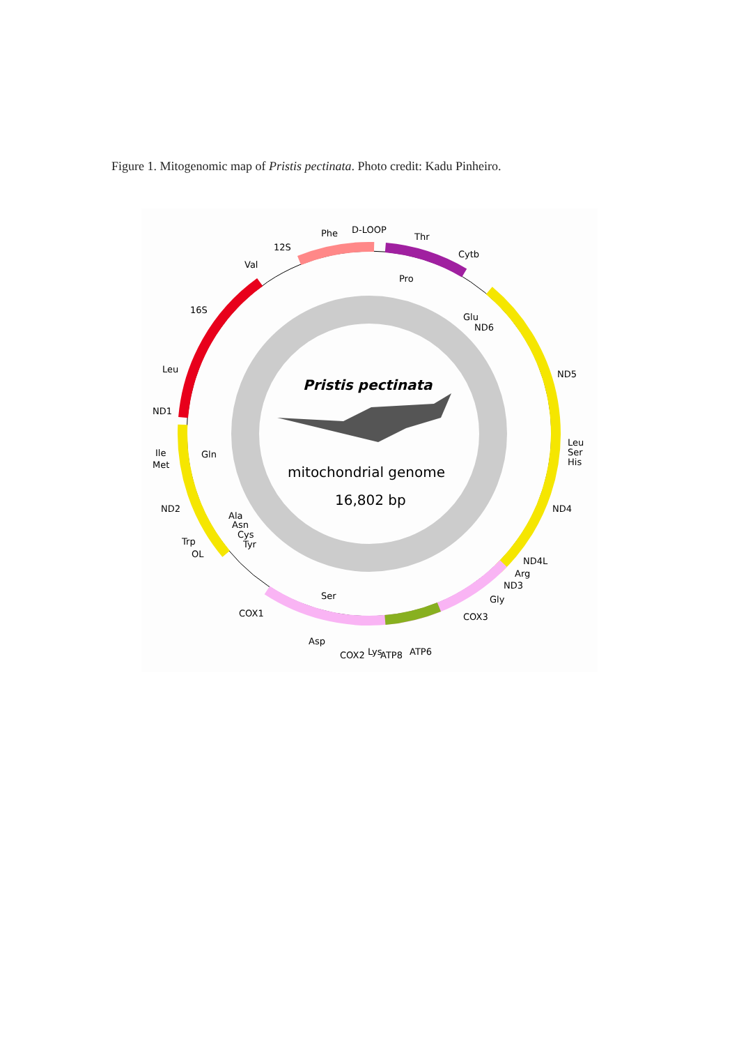Figure 1. Mitogenomic map of Pristis pectinata. Photo credit: Kadu Pinheiro.
Pristis pectinata
mitochondrial genome
16,802 bp
D-LOOP
Phe
Thr
12S
Val
16S
Cytb
Pro
Glu
ND6
Leu
ND5
ND1
Leu
Ser
His
Ile
Gln
Met
ND2
ND4
Ala
Asn
Cys
Tyr
Trp
OL
ND4L
Arg
ND3
Gly
COX1
Ser
COX3
Asp
COX2
Lys
ATP8
ATP6